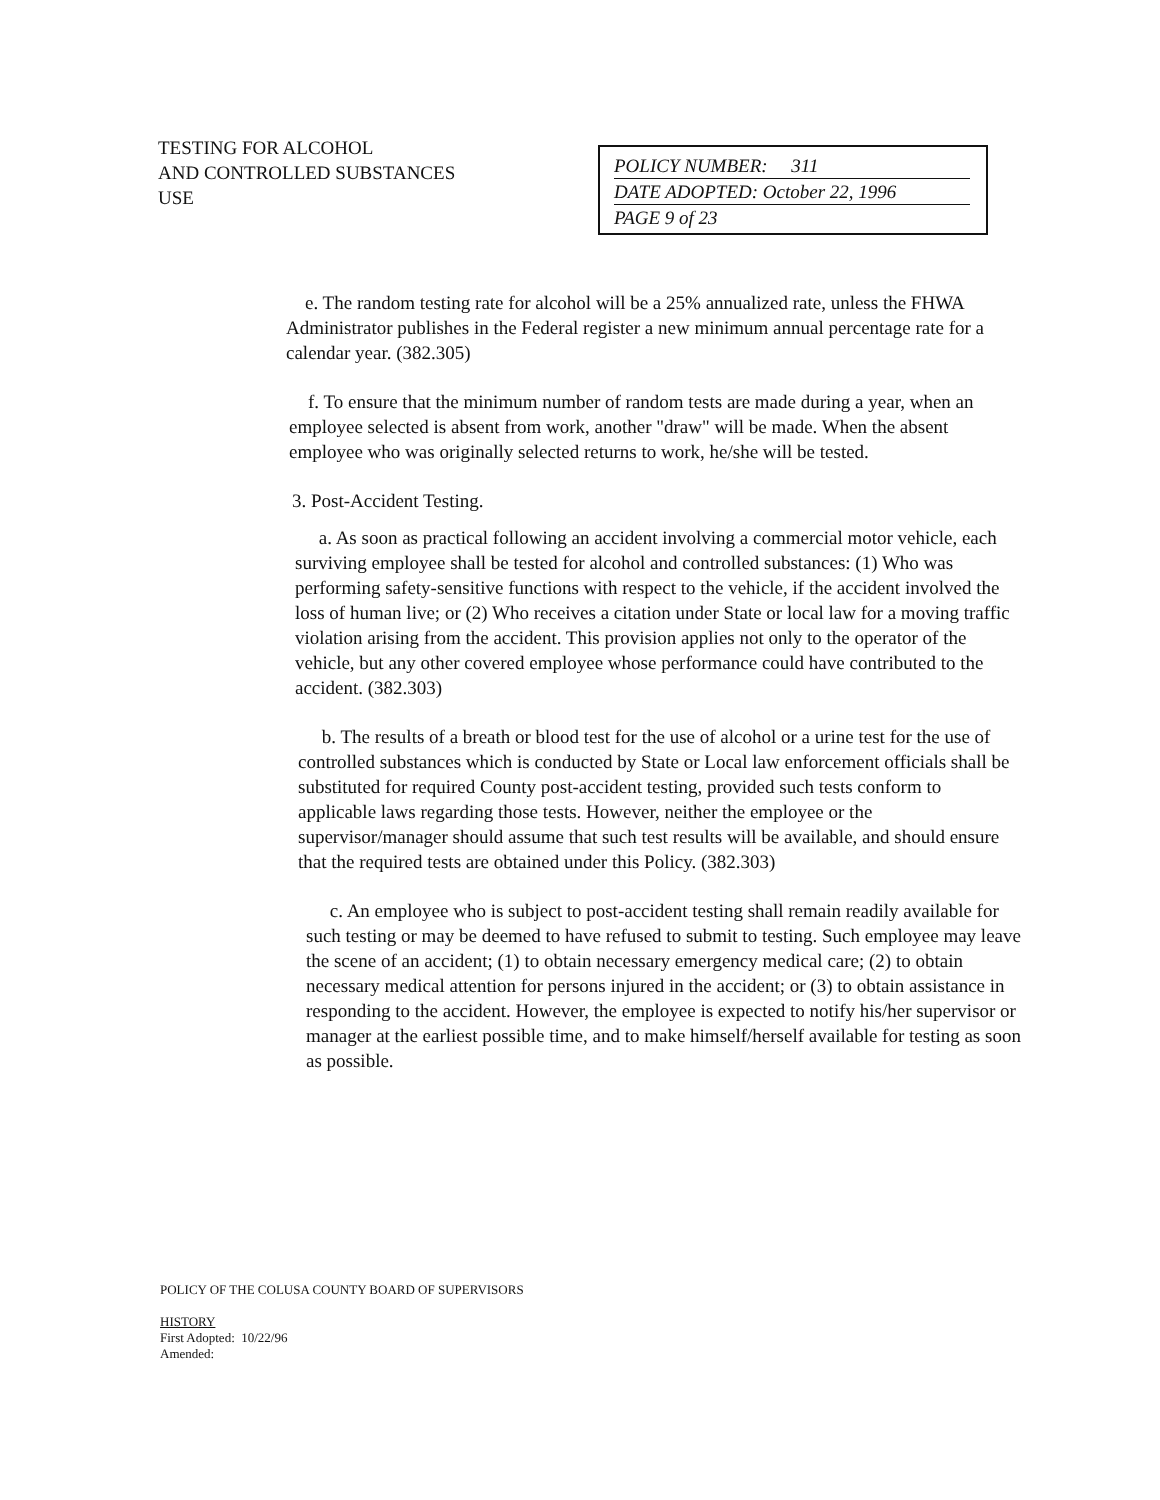TESTING FOR ALCOHOL
AND CONTROLLED SUBSTANCES
USE
POLICY NUMBER: 311
DATE ADOPTED: October 22, 1996
PAGE 9 of 23
e. The random testing rate for alcohol will be a 25% annualized rate, unless the FHWA Administrator publishes in the Federal register a new minimum annual percentage rate for a calendar year. (382.305)
f. To ensure that the minimum number of random tests are made during a year, when an employee selected is absent from work, another "draw" will be made. When the absent employee who was originally selected returns to work, he/she will be tested.
3. Post-Accident Testing.
a. As soon as practical following an accident involving a commercial motor vehicle, each surviving employee shall be tested for alcohol and controlled substances: (1) Who was performing safety-sensitive functions with respect to the vehicle, if the accident involved the loss of human live; or (2) Who receives a citation under State or local law for a moving traffic violation arising from the accident. This provision applies not only to the operator of the vehicle, but any other covered employee whose performance could have contributed to the accident. (382.303)
b. The results of a breath or blood test for the use of alcohol or a urine test for the use of controlled substances which is conducted by State or Local law enforcement officials shall be substituted for required County post-accident testing, provided such tests conform to applicable laws regarding those tests. However, neither the employee or the supervisor/manager should assume that such test results will be available, and should ensure that the required tests are obtained under this Policy. (382.303)
c. An employee who is subject to post-accident testing shall remain readily available for such testing or may be deemed to have refused to submit to testing. Such employee may leave the scene of an accident; (1) to obtain necessary emergency medical care; (2) to obtain necessary medical attention for persons injured in the accident; or (3) to obtain assistance in responding to the accident. However, the employee is expected to notify his/her supervisor or manager at the earliest possible time, and to make himself/herself available for testing as soon as possible.
POLICY OF THE COLUSA COUNTY BOARD OF SUPERVISORS
HISTORY
First Adopted: 10/22/96
Amended: